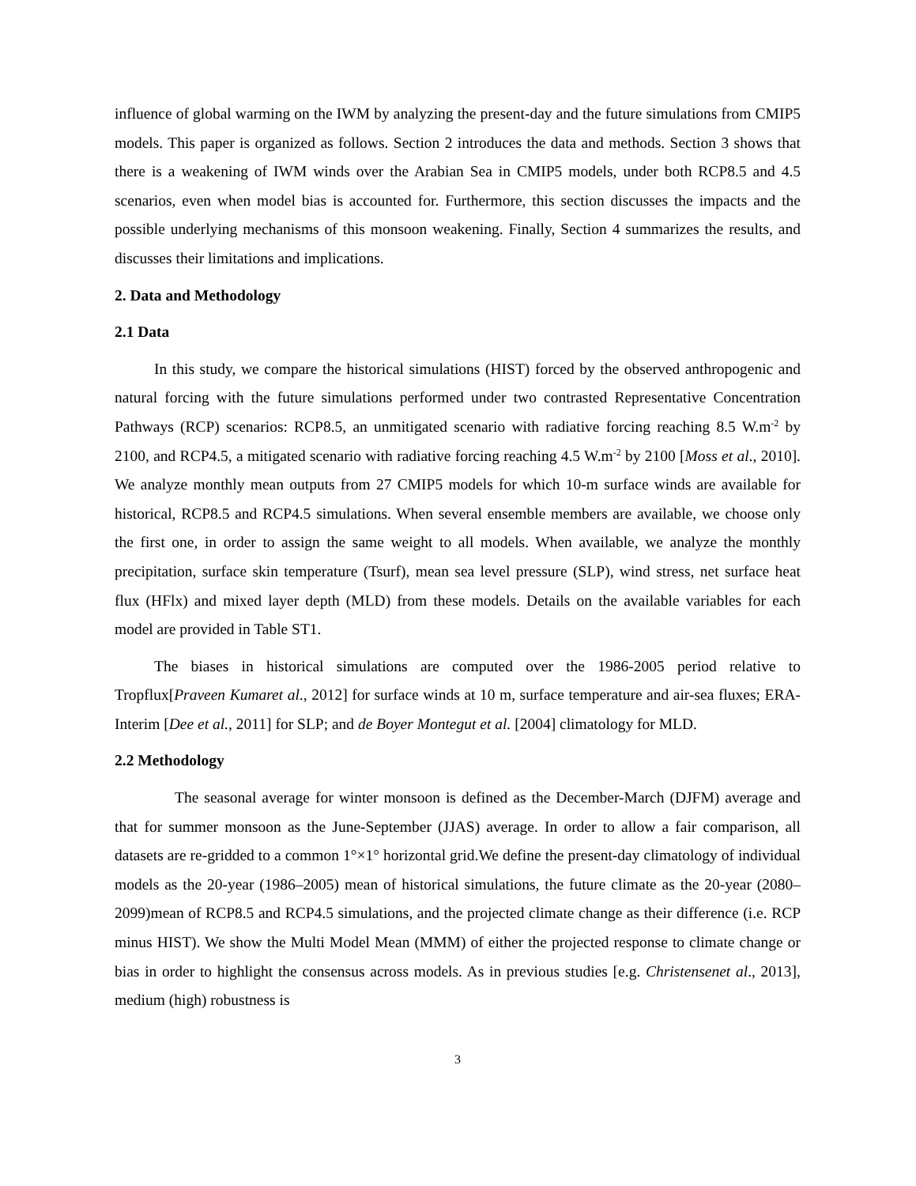influence of global warming on the IWM by analyzing the present-day and the future simulations from CMIP5 models. This paper is organized as follows. Section 2 introduces the data and methods. Section 3 shows that there is a weakening of IWM winds over the Arabian Sea in CMIP5 models, under both RCP8.5 and 4.5 scenarios, even when model bias is accounted for. Furthermore, this section discusses the impacts and the possible underlying mechanisms of this monsoon weakening. Finally, Section 4 summarizes the results, and discusses their limitations and implications.
2. Data and Methodology
2.1 Data
In this study, we compare the historical simulations (HIST) forced by the observed anthropogenic and natural forcing with the future simulations performed under two contrasted Representative Concentration Pathways (RCP) scenarios: RCP8.5, an unmitigated scenario with radiative forcing reaching 8.5 W.m<sup>-2</sup> by 2100, and RCP4.5, a mitigated scenario with radiative forcing reaching 4.5 W.m<sup>-2</sup> by 2100 [Moss et al., 2010]. We analyze monthly mean outputs from 27 CMIP5 models for which 10-m surface winds are available for historical, RCP8.5 and RCP4.5 simulations. When several ensemble members are available, we choose only the first one, in order to assign the same weight to all models. When available, we analyze the monthly precipitation, surface skin temperature (Tsurf), mean sea level pressure (SLP), wind stress, net surface heat flux (HFlx) and mixed layer depth (MLD) from these models. Details on the available variables for each model are provided in Table ST1.
The biases in historical simulations are computed over the 1986-2005 period relative to Tropflux[Praveen Kumaret al., 2012] for surface winds at 10 m, surface temperature and air-sea fluxes; ERA-Interim [Dee et al., 2011] for SLP; and de Boyer Montegut et al. [2004] climatology for MLD.
2.2 Methodology
The seasonal average for winter monsoon is defined as the December-March (DJFM) average and that for summer monsoon as the June-September (JJAS) average. In order to allow a fair comparison, all datasets are re-gridded to a common 1°×1° horizontal grid.We define the present-day climatology of individual models as the 20-year (1986–2005) mean of historical simulations, the future climate as the 20-year (2080–2099)mean of RCP8.5 and RCP4.5 simulations, and the projected climate change as their difference (i.e. RCP minus HIST). We show the Multi Model Mean (MMM) of either the projected response to climate change or bias in order to highlight the consensus across models. As in previous studies [e.g. Christensenet al., 2013], medium (high) robustness is
3